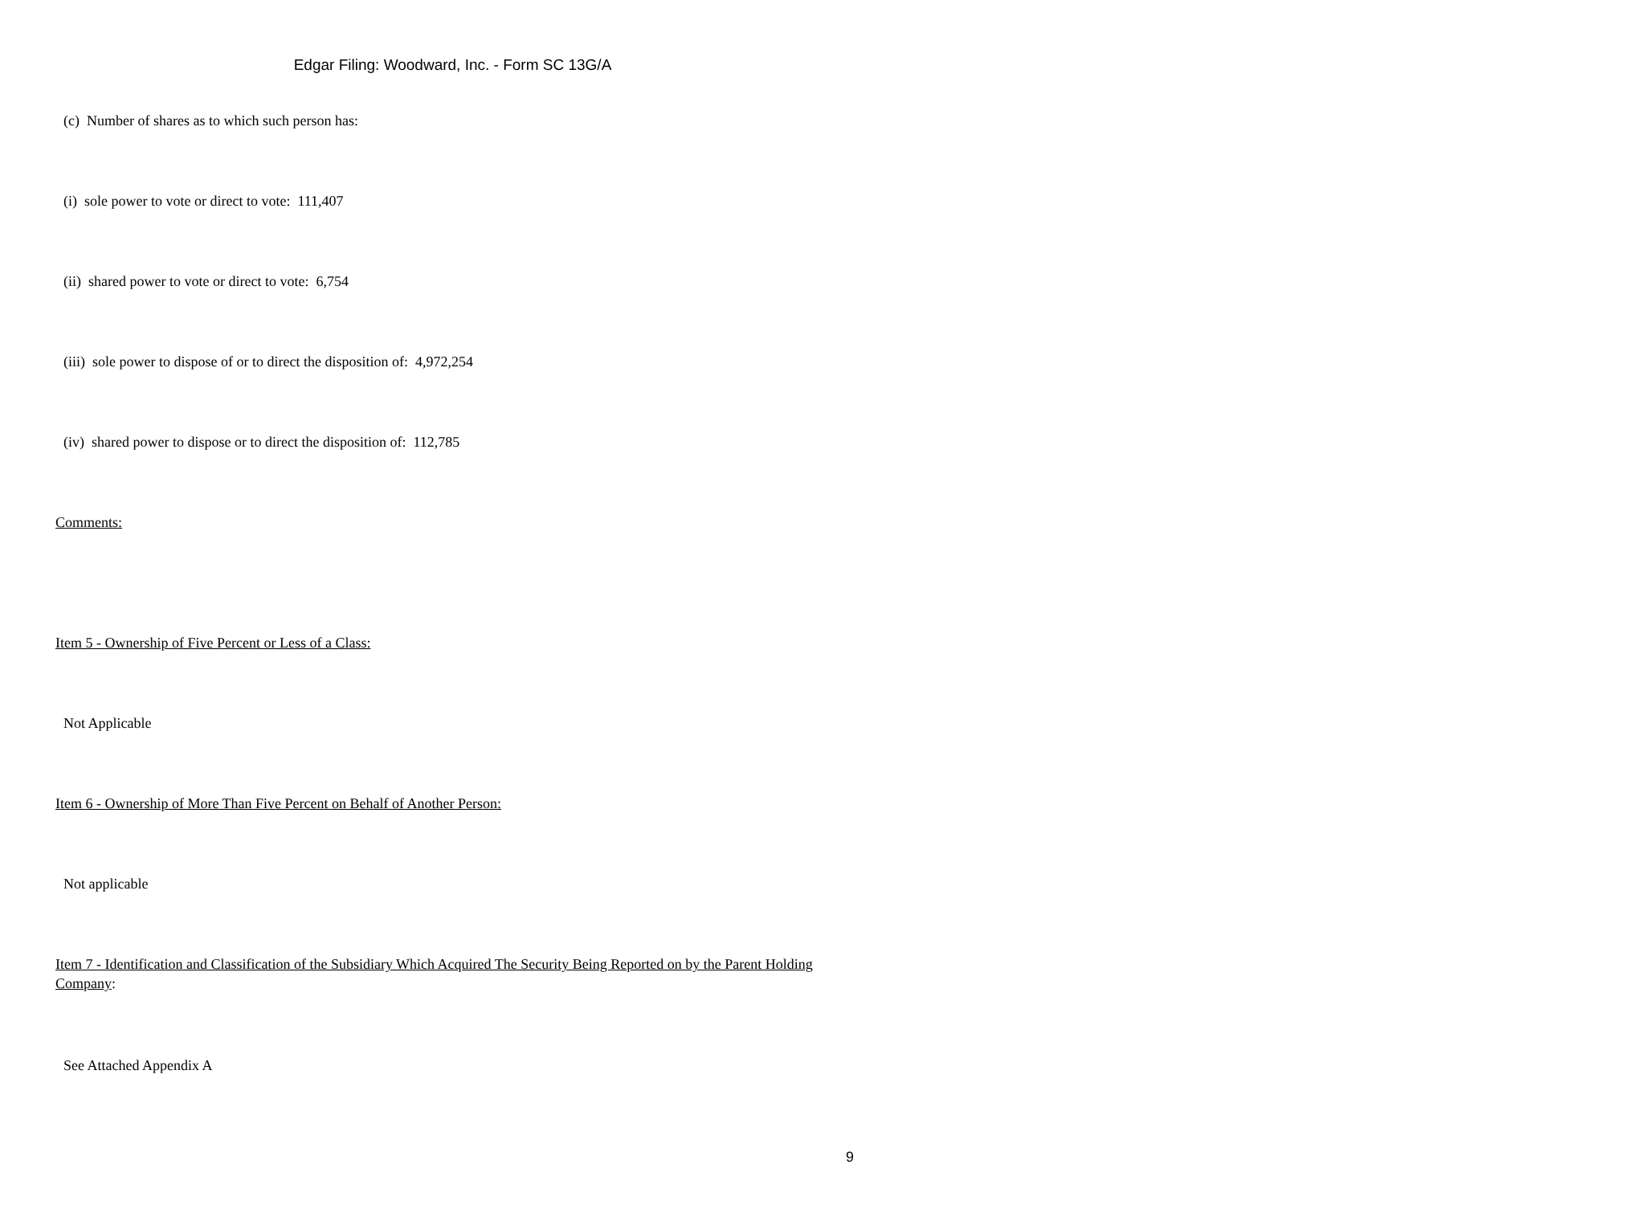Edgar Filing: Woodward, Inc. - Form SC 13G/A
(c) Number of shares as to which such person has:
(i) sole power to vote or direct to vote: 111,407
(ii) shared power to vote or direct to vote: 6,754
(iii) sole power to dispose of or to direct the disposition of: 4,972,254
(iv) shared power to dispose or to direct the disposition of: 112,785
Comments:
Item 5 - Ownership of Five Percent or Less of a Class:
Not Applicable
Item 6 - Ownership of More Than Five Percent on Behalf of Another Person:
Not applicable
Item 7 - Identification and Classification of the Subsidiary Which Acquired The Security Being Reported on by the Parent Holding Company:
See Attached Appendix A
9